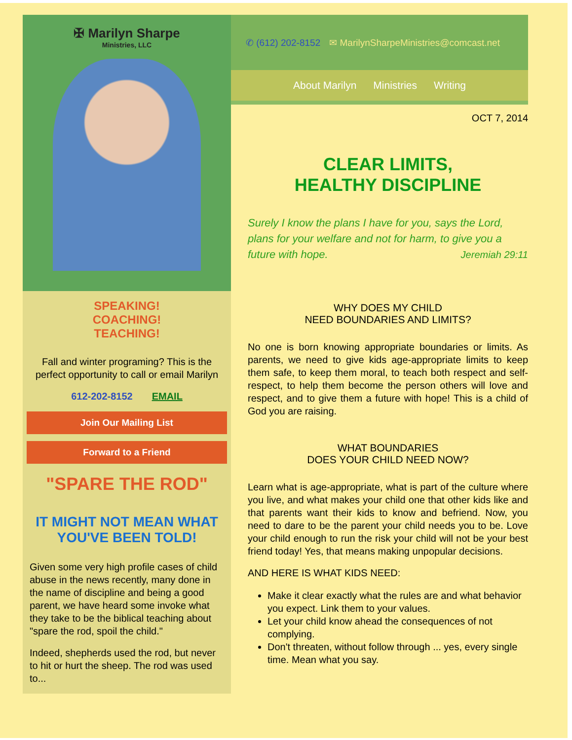✠ Marilyn Sharpe
Ministries, LLC
SPEAKING!
COACHING!
TEACHING!
Fall and winter programing? This is the perfect opportunity to call or email Marilyn
612-202-8152 EMAIL
Join Our Mailing List
Forward to a Friend
"SPARE THE ROD"
IT MIGHT NOT MEAN WHAT YOU'VE BEEN TOLD!
Given some very high profile cases of child abuse in the news recently, many done in the name of discipline and being a good parent, we have heard some invoke what they take to be the biblical teaching about "spare the rod, spoil the child."
Indeed, shepherds used the rod, but never to hit or hurt the sheep. The rod was used to...
✆ (612) 202-8152 ✉ MarilynSharpeMinistries@comcast.net
About Marilyn Ministries Writing
OCT 7, 2014
CLEAR LIMITS,
HEALTHY DISCIPLINE
Surely I know the plans I have for you, says the Lord, plans for your welfare and not for harm, to give you a future with hope. Jeremiah 29:11
WHY DOES MY CHILD
NEED BOUNDARIES AND LIMITS?
No one is born knowing appropriate boundaries or limits. As parents, we need to give kids age-appropriate limits to keep them safe, to keep them moral, to teach both respect and self-respect, to help them become the person others will love and respect, and to give them a future with hope! This is a child of God you are raising.
WHAT BOUNDARIES
DOES YOUR CHILD NEED NOW?
Learn what is age-appropriate, what is part of the culture where you live, and what makes your child one that other kids like and that parents want their kids to know and befriend. Now, you need to dare to be the parent your child needs you to be. Love your child enough to run the risk your child will not be your best friend today! Yes, that means making unpopular decisions.
AND HERE IS WHAT KIDS NEED:
Make it clear exactly what the rules are and what behavior you expect. Link them to your values.
Let your child know ahead the consequences of not complying.
Don't threaten, without follow through ... yes, every single time. Mean what you say.